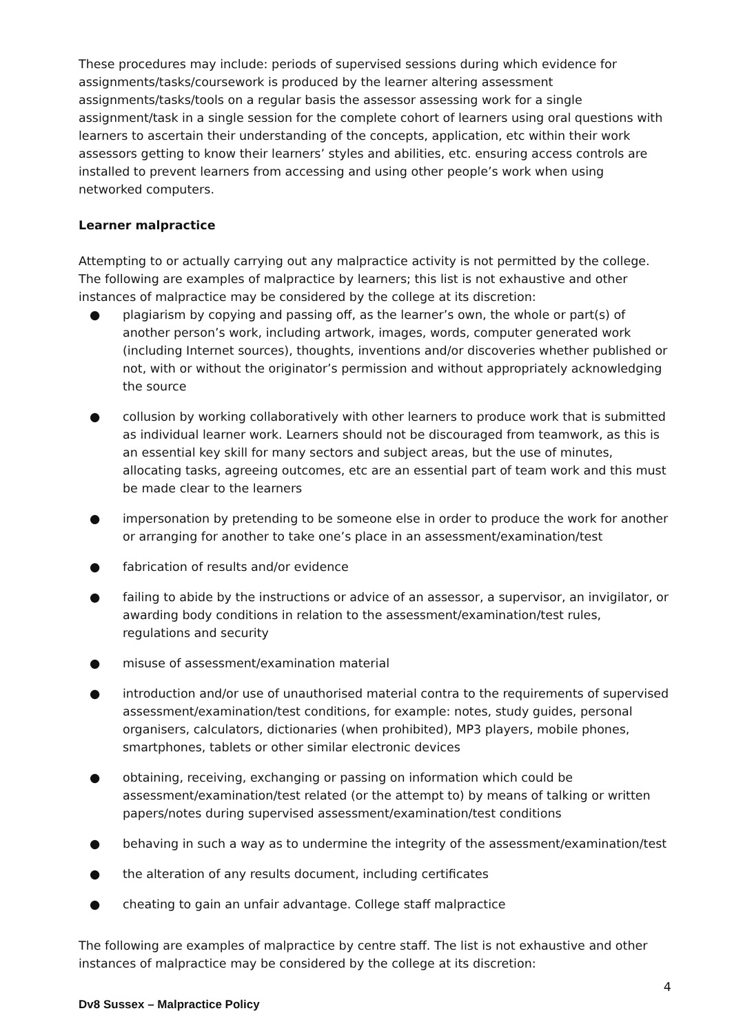These procedures may include: periods of supervised sessions during which evidence for assignments/tasks/coursework is produced by the learner altering assessment assignments/tasks/tools on a regular basis the assessor assessing work for a single assignment/task in a single session for the complete cohort of learners using oral questions with learners to ascertain their understanding of the concepts, application, etc within their work assessors getting to know their learners’ styles and abilities, etc. ensuring access controls are installed to prevent learners from accessing and using other people’s work when using networked computers.
Learner malpractice
Attempting to or actually carrying out any malpractice activity is not permitted by the college. The following are examples of malpractice by learners; this list is not exhaustive and other instances of malpractice may be considered by the college at its discretion:
● plagiarism by copying and passing off, as the learner’s own, the whole or part(s) of another person’s work, including artwork, images, words, computer generated work (including Internet sources), thoughts, inventions and/or discoveries whether published or not, with or without the originator’s permission and without appropriately acknowledging the source
● collusion by working collaboratively with other learners to produce work that is submitted as individual learner work. Learners should not be discouraged from teamwork, as this is an essential key skill for many sectors and subject areas, but the use of minutes, allocating tasks, agreeing outcomes, etc are an essential part of team work and this must be made clear to the learners
● impersonation by pretending to be someone else in order to produce the work for another or arranging for another to take one’s place in an assessment/examination/test
● fabrication of results and/or evidence
● failing to abide by the instructions or advice of an assessor, a supervisor, an invigilator, or awarding body conditions in relation to the assessment/examination/test rules, regulations and security
● misuse of assessment/examination material
● introduction and/or use of unauthorised material contra to the requirements of supervised assessment/examination/test conditions, for example: notes, study guides, personal organisers, calculators, dictionaries (when prohibited), MP3 players, mobile phones, smartphones, tablets or other similar electronic devices
● obtaining, receiving, exchanging or passing on information which could be assessment/examination/test related (or the attempt to) by means of talking or written papers/notes during supervised assessment/examination/test conditions
● behaving in such a way as to undermine the integrity of the assessment/examination/test
● the alteration of any results document, including certificates
● cheating to gain an unfair advantage. College staff malpractice
The following are examples of malpractice by centre staff. The list is not exhaustive and other instances of malpractice may be considered by the college at its discretion:
4
Dv8 Sussex – Malpractice Policy